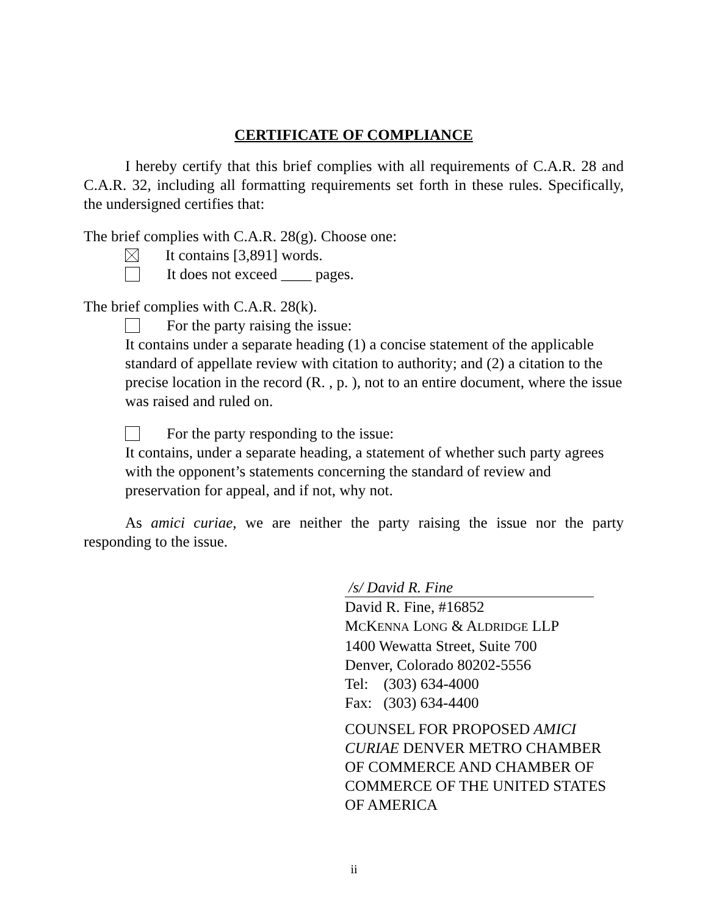CERTIFICATE OF COMPLIANCE
I hereby certify that this brief complies with all requirements of C.A.R. 28 and C.A.R. 32, including all formatting requirements set forth in these rules. Specifically, the undersigned certifies that:
The brief complies with C.A.R. 28(g). Choose one:
It contains [3,891] words.
It does not exceed ____ pages.
The brief complies with C.A.R. 28(k).
For the party raising the issue:
It contains under a separate heading (1) a concise statement of the applicable standard of appellate review with citation to authority; and (2) a citation to the precise location in the record (R. , p. ), not to an entire document, where the issue was raised and ruled on.
For the party responding to the issue:
It contains, under a separate heading, a statement of whether such party agrees with the opponent’s statements concerning the standard of review and preservation for appeal, and if not, why not.
As amici curiae, we are neither the party raising the issue nor the party responding to the issue.
/s/ David R. Fine
David R. Fine, #16852
MCKENNA LONG & ALDRIDGE LLP
1400 Wewatta Street, Suite 700
Denver, Colorado 80202-5556
Tel: (303) 634-4000
Fax: (303) 634-4400
COUNSEL FOR PROPOSED AMICI CURIAE DENVER METRO CHAMBER OF COMMERCE AND CHAMBER OF COMMERCE OF THE UNITED STATES OF AMERICA
ii